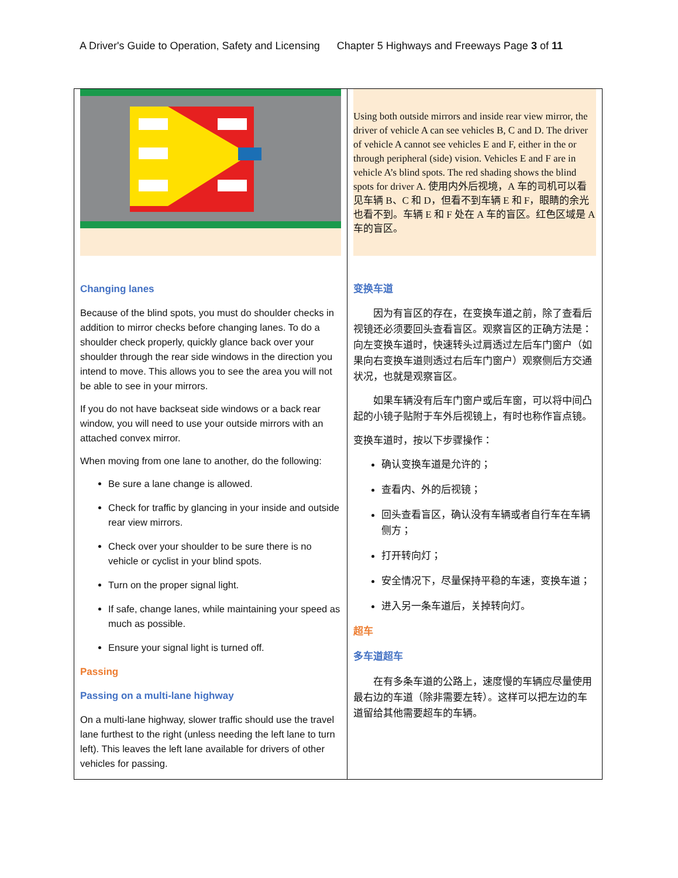A Driver's Guide to Operation, Safety and Licensing Chapter 5 Highways and Freeways Page 3 of 11
| Changing lanes Because of the blind spots, you must do shoulder checks in addition to mirror checks before changing lanes. To do a shoulder check properly, quickly glance back over your shoulder through the rear side windows in the direction you intend to move. This allows you to see the area you will not be able to see in your mirrors. If you do not have backseat side windows or a back rear window, you will need to use your outside mirrors with an attached convex mirror. When moving from one lane to another, do the following: Be sure a lane change is allowed. Check for traffic by glancing in your inside and outside rear view mirrors. Check over your shoulder to be sure there is no vehicle or cyclist in your blind spots. Turn on the proper signal light. If safe, change lanes, while maintaining your speed as much as possible. Ensure your signal light is turned off. Passing Passing on a multi-lane highway On a multi-lane highway, slower traffic should use the travel lane furthest to the right (unless needing the left lane to turn left). This leaves the left lane available for drivers of other vehicles for passing. | Using both outside mirrors and inside rear view mirror, the driver of vehicle A can see vehicles B, C and D. The driver of vehicle A cannot see vehicles E and F, either in the or through peripheral (side) vision. Vehicles E and F are in vehicle A’s blind spots. The red shading shows the blind spots for driver A. 使用内外后视境，A 车的司机可以看见车辆 B、C 和 D，但看不到车辆 E 和 F，眼睛的余光也看不到。车辆 E 和 F 处在 A 车的盲区。红色区域是 A 车的盲区。 变换车道 因为有盲区的存在，在变换车道之前，除了查看后视镜还必须要回头查看盲区。观察盲区的正确方法是：向左变换车道时，快速转头过肩透过左后车门窗户（如果向右变换车道则透过右后车门窗户）观察侧后方交通状况，也就是观察盲区。 如果车辆没有后车门窗户或后车窗，可以将中间凸起的小镜子贴附于车外后视镜上，有时也称作盲点镜。 变换车道时，按以下步骤操作： 确认变换车道是允许的； 查看内、外的后视镜； 回头查看盲区，确认没有车辆或者自行车在车辆侧方； 打开转向灯； 安全情况下，尽量保持平稳的车速，变换车道； 进入另一条车道后，关掉转向灯。 超车 多车道超车 在有多条车道的公路上，速度慢的车辆应尽量使用最右边的车道（除非需要左转）。这样可以把左边的车道留给其他需要超车的车辆。 |